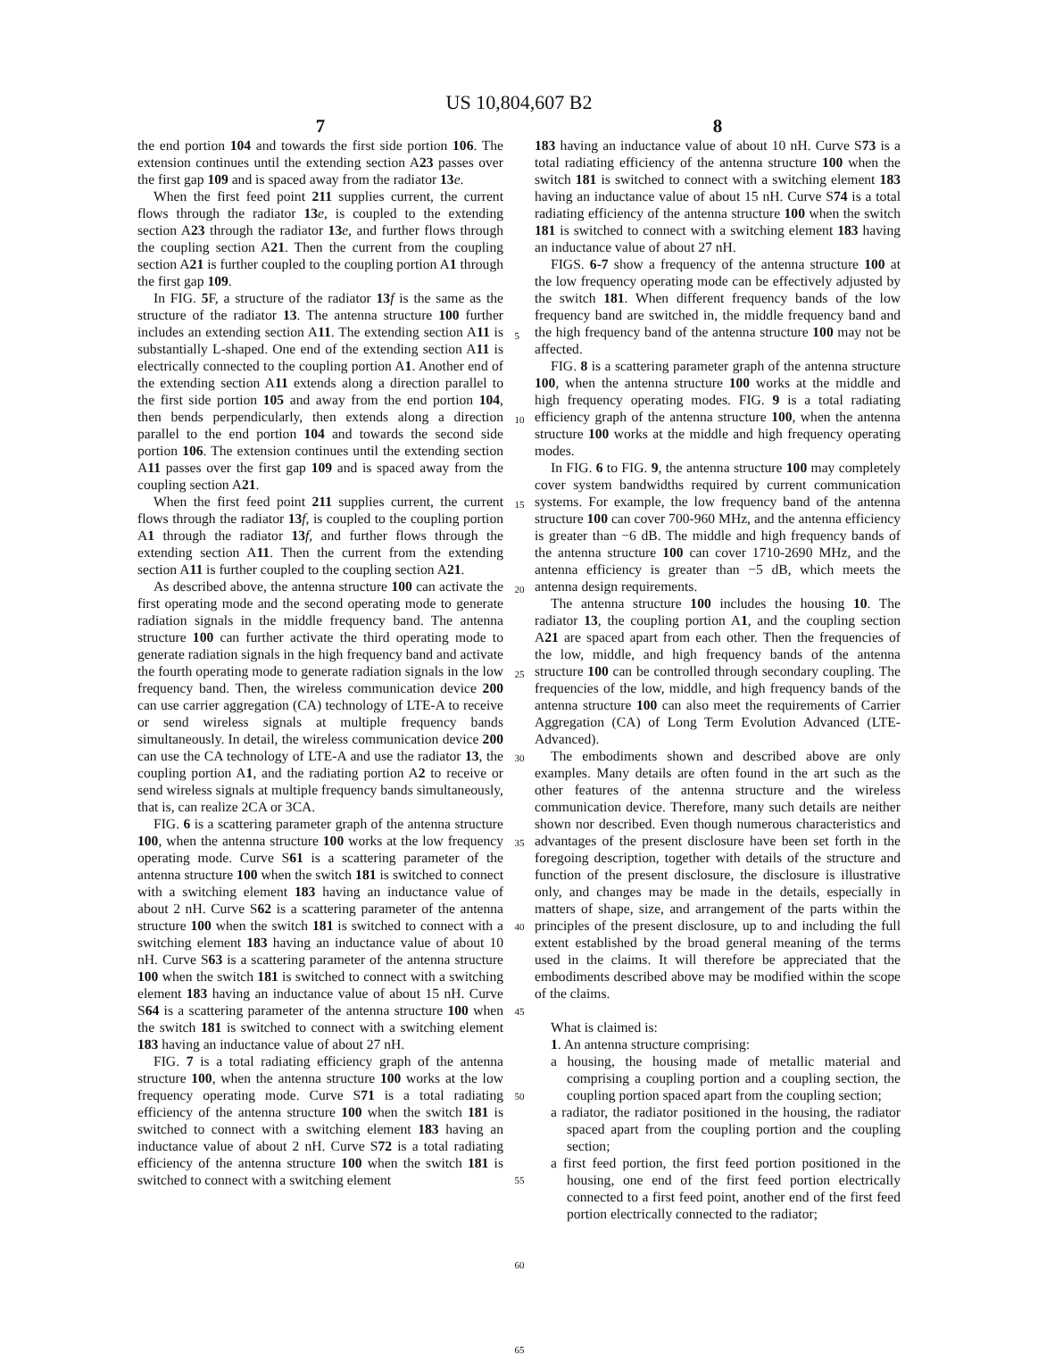US 10,804,607 B2
7
the end portion 104 and towards the first side portion 106. The extension continues until the extending section A23 passes over the first gap 109 and is spaced away from the radiator 13 e.
When the first feed point 211 supplies current, the current flows through the radiator 13 e, is coupled to the extending section A23 through the radiator 13 e, and further flows through the coupling section A21. Then the current from the coupling section A21 is further coupled to the coupling portion A1 through the first gap 109.
In FIG. 5 F, a structure of the radiator 13 f is the same as the structure of the radiator 13. The antenna structure 100 further includes an extending section A11. The extending section A11 is substantially L-shaped. One end of the extending section A11 is electrically connected to the coupling portion A1. Another end of the extending section A11 extends along a direction parallel to the first side portion 105 and away from the end portion 104, then bends perpendicularly, then extends along a direction parallel to the end portion 104 and towards the second side portion 106. The extension continues until the extending section A11 passes over the first gap 109 and is spaced away from the coupling section A21.
When the first feed point 211 supplies current, the current flows through the radiator 13 f, is coupled to the coupling portion A1 through the radiator 13 f, and further flows through the extending section A11. Then the current from the extending section A11 is further coupled to the coupling section A21.
As described above, the antenna structure 100 can activate the first operating mode and the second operating mode to generate radiation signals in the middle frequency band. The antenna structure 100 can further activate the third operating mode to generate radiation signals in the high frequency band and activate the fourth operating mode to generate radiation signals in the low frequency band. Then, the wireless communication device 200 can use carrier aggregation (CA) technology of LTE-A to receive or send wireless signals at multiple frequency bands simultaneously. In detail, the wireless communication device 200 can use the CA technology of LTE-A and use the radiator 13, the coupling portion A1, and the radiating portion A2 to receive or send wireless signals at multiple frequency bands simultaneously, that is, can realize 2CA or 3CA.
FIG. 6 is a scattering parameter graph of the antenna structure 100, when the antenna structure 100 works at the low frequency operating mode. Curve S61 is a scattering parameter of the antenna structure 100 when the switch 181 is switched to connect with a switching element 183 having an inductance value of about 2 nH. Curve S62 is a scattering parameter of the antenna structure 100 when the switch 181 is switched to connect with a switching element 183 having an inductance value of about 10 nH. Curve S63 is a scattering parameter of the antenna structure 100 when the switch 181 is switched to connect with a switching element 183 having an inductance value of about 15 nH. Curve S64 is a scattering parameter of the antenna structure 100 when the switch 181 is switched to connect with a switching element 183 having an inductance value of about 27 nH.
FIG. 7 is a total radiating efficiency graph of the antenna structure 100, when the antenna structure 100 works at the low frequency operating mode. Curve S71 is a total radiating efficiency of the antenna structure 100 when the switch 181 is switched to connect with a switching element 183 having an inductance value of about 2 nH. Curve S72 is a total radiating efficiency of the antenna structure 100 when the switch 181 is switched to connect with a switching element
5
10
15
20
25
30
35
40
45
50
55
60
65
8
183 having an inductance value of about 10 nH. Curve S73 is a total radiating efficiency of the antenna structure 100 when the switch 181 is switched to connect with a switching element 183 having an inductance value of about 15 nH. Curve S74 is a total radiating efficiency of the antenna structure 100 when the switch 181 is switched to connect with a switching element 183 having an inductance value of about 27 nH.
FIGS. 6-7 show a frequency of the antenna structure 100 at the low frequency operating mode can be effectively adjusted by the switch 181. When different frequency bands of the low frequency band are switched in, the middle frequency band and the high frequency band of the antenna structure 100 may not be affected.
FIG. 8 is a scattering parameter graph of the antenna structure 100, when the antenna structure 100 works at the middle and high frequency operating modes. FIG. 9 is a total radiating efficiency graph of the antenna structure 100, when the antenna structure 100 works at the middle and high frequency operating modes.
In FIG. 6 to FIG. 9, the antenna structure 100 may completely cover system bandwidths required by current communication systems. For example, the low frequency band of the antenna structure 100 can cover 700-960 MHz, and the antenna efficiency is greater than −6 dB. The middle and high frequency bands of the antenna structure 100 can cover 1710-2690 MHz, and the antenna efficiency is greater than −5 dB, which meets the antenna design requirements.
The antenna structure 100 includes the housing 10. The radiator 13, the coupling portion A1, and the coupling section A21 are spaced apart from each other. Then the frequencies of the low, middle, and high frequency bands of the antenna structure 100 can be controlled through secondary coupling. The frequencies of the low, middle, and high frequency bands of the antenna structure 100 can also meet the requirements of Carrier Aggregation (CA) of Long Term Evolution Advanced (LTE-Advanced).
The embodiments shown and described above are only examples. Many details are often found in the art such as the other features of the antenna structure and the wireless communication device. Therefore, many such details are neither shown nor described. Even though numerous characteristics and advantages of the present disclosure have been set forth in the foregoing description, together with details of the structure and function of the present disclosure, the disclosure is illustrative only, and changes may be made in the details, especially in matters of shape, size, and arrangement of the parts within the principles of the present disclosure, up to and including the full extent established by the broad general meaning of the terms used in the claims. It will therefore be appreciated that the embodiments described above may be modified within the scope of the claims.
What is claimed is:
1. An antenna structure comprising:
a housing, the housing made of metallic material and comprising a coupling portion and a coupling section, the coupling portion spaced apart from the coupling section;
a radiator, the radiator positioned in the housing, the radiator spaced apart from the coupling portion and the coupling section;
a first feed portion, the first feed portion positioned in the housing, one end of the first feed portion electrically connected to a first feed point, another end of the first feed portion electrically connected to the radiator;